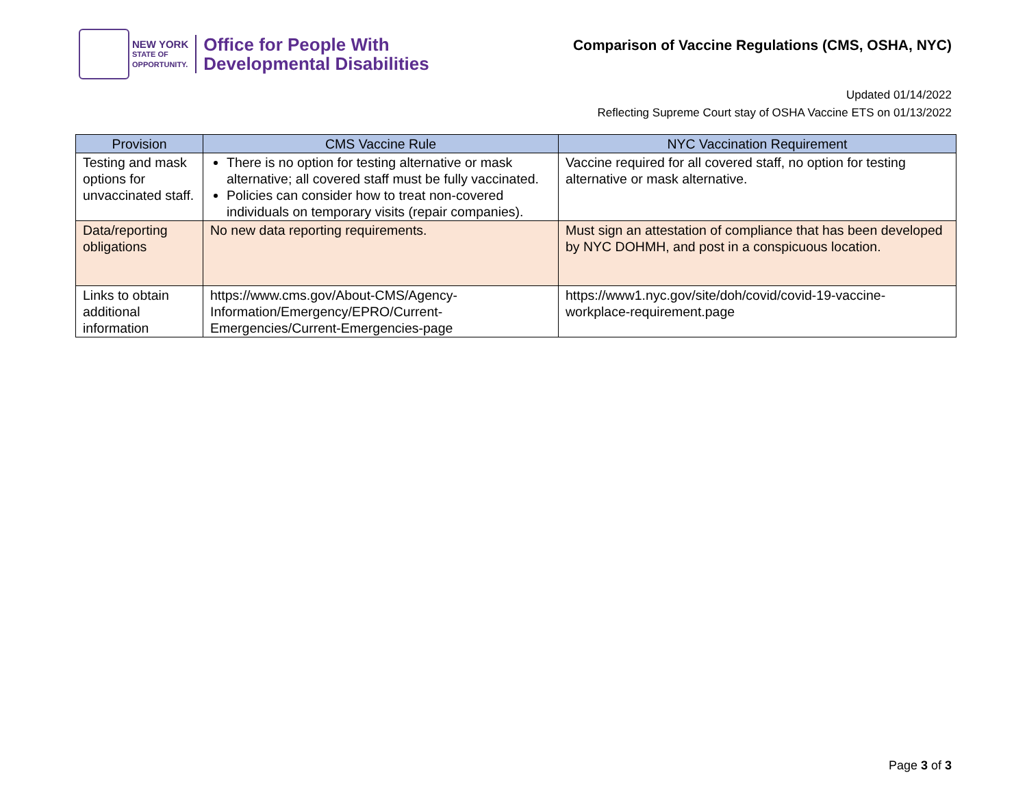NEW YORK
STATE OF
OPPORTUNITY.
Office for People With
Developmental Disabilities
Comparison of Vaccine Regulations (CMS, OSHA, NYC)
Updated 01/14/2022
Reflecting Supreme Court stay of OSHA Vaccine ETS on 01/13/2022
| Provision | CMS Vaccine Rule | NYC Vaccination Requirement |
| --- | --- | --- |
| Testing and mask options for unvaccinated staff. | There is no option for testing alternative or mask alternative; all covered staff must be fully vaccinated. Policies can consider how to treat non-covered individuals on temporary visits (repair companies). | Vaccine required for all covered staff, no option for testing alternative or mask alternative. |
| Data/reporting obligations | No new data reporting requirements. | Must sign an attestation of compliance that has been developed by NYC DOHMH, and post in a conspicuous location. |
| Links to obtain additional information | https://www.cms.gov/About-CMS/Agency-Information/Emergency/EPRO/Current-Emergencies/Current-Emergencies-page | https://www1.nyc.gov/site/doh/covid/covid-19-vaccine-workplace-requirement.page |
Page 3 of 3